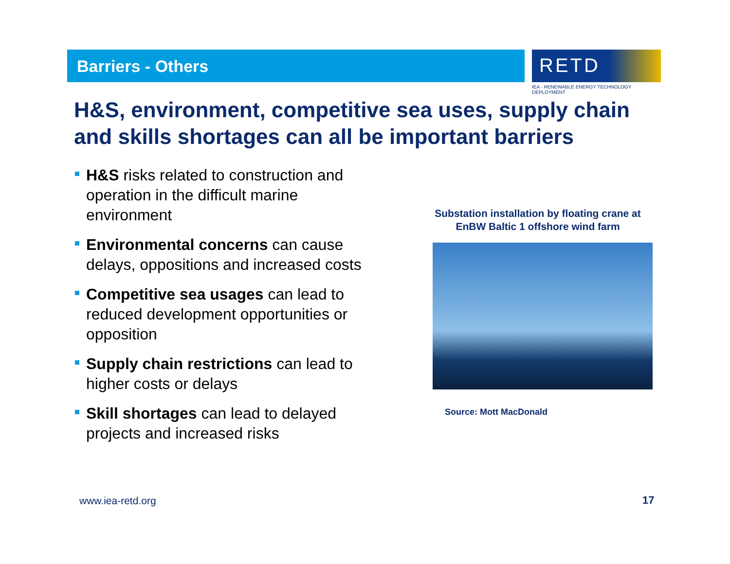Barriers - Others
RETD
IEA - RENEWABLE ENERGY TECHNOLOGY DEPLOYMENT
H&S, environment, competitive sea uses, supply chain and skills shortages can all be important barriers
H&S risks related to construction and operation in the difficult marine environment
Environmental concerns can cause delays, oppositions and increased costs
Competitive sea usages can lead to reduced development opportunities or opposition
Supply chain restrictions can lead to higher costs or delays
Skill shortages can lead to delayed projects and increased risks
Substation installation by floating crane at
EnBW Baltic 1 offshore wind farm
Source: Mott MacDonald
www.iea-retd.org 17